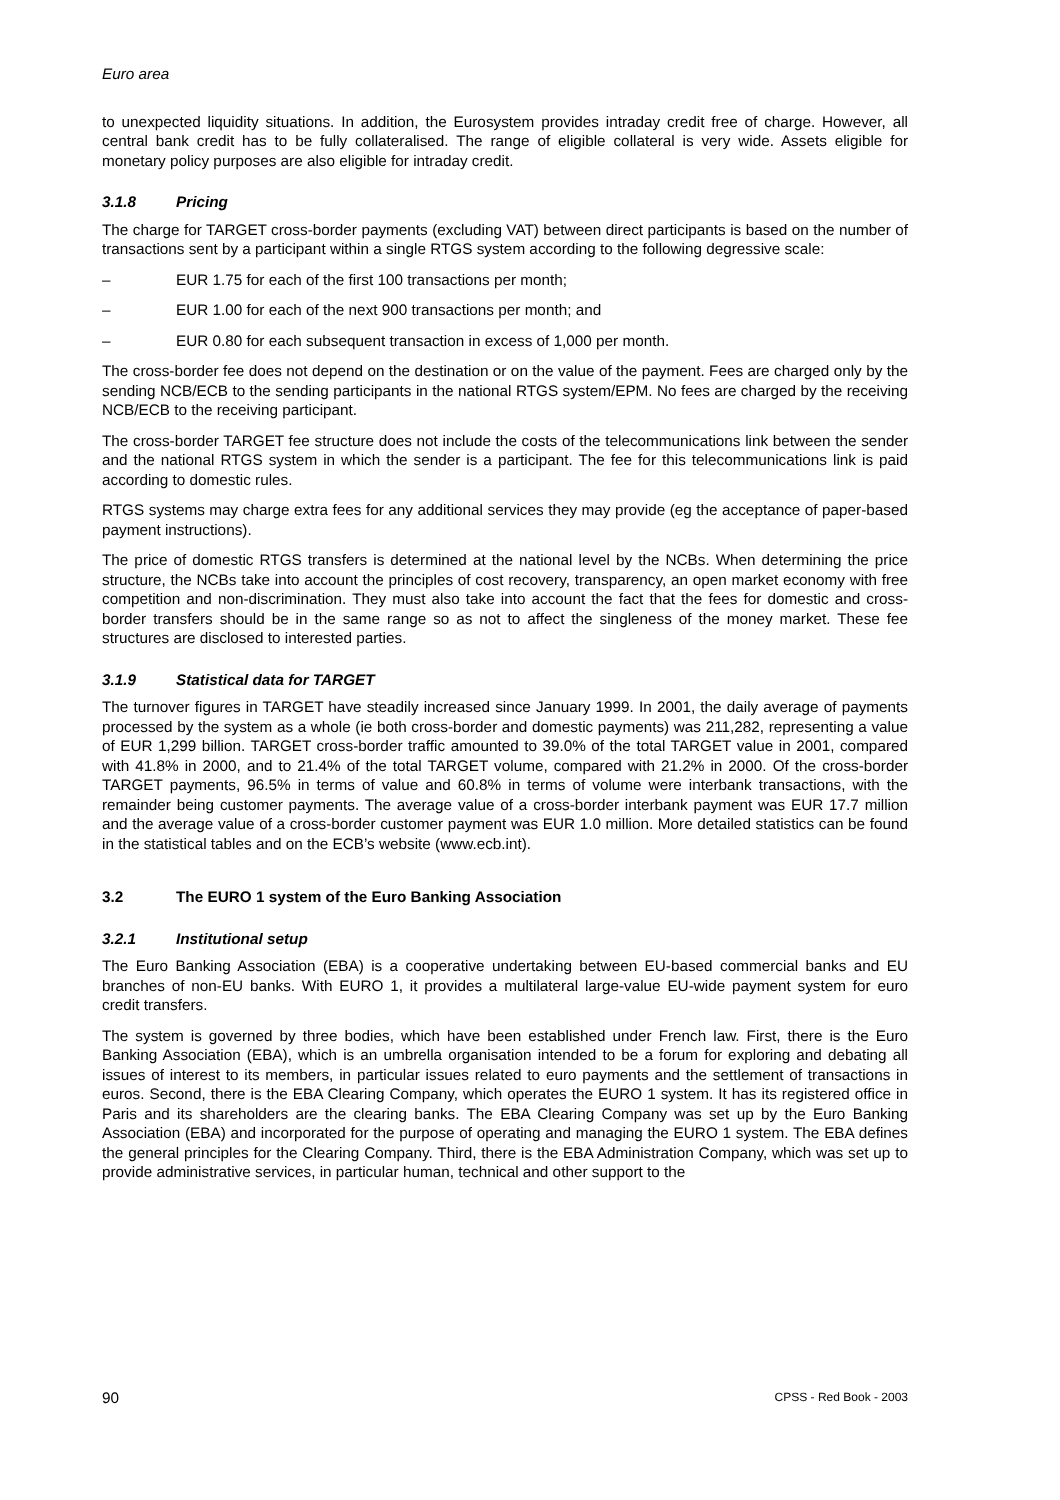Euro area
to unexpected liquidity situations. In addition, the Eurosystem provides intraday credit free of charge. However, all central bank credit has to be fully collateralised. The range of eligible collateral is very wide. Assets eligible for monetary policy purposes are also eligible for intraday credit.
3.1.8 Pricing
The charge for TARGET cross-border payments (excluding VAT) between direct participants is based on the number of transactions sent by a participant within a single RTGS system according to the following degressive scale:
– EUR 1.75 for each of the first 100 transactions per month;
– EUR 1.00 for each of the next 900 transactions per month; and
– EUR 0.80 for each subsequent transaction in excess of 1,000 per month.
The cross-border fee does not depend on the destination or on the value of the payment. Fees are charged only by the sending NCB/ECB to the sending participants in the national RTGS system/EPM. No fees are charged by the receiving NCB/ECB to the receiving participant.
The cross-border TARGET fee structure does not include the costs of the telecommunications link between the sender and the national RTGS system in which the sender is a participant. The fee for this telecommunications link is paid according to domestic rules.
RTGS systems may charge extra fees for any additional services they may provide (eg the acceptance of paper-based payment instructions).
The price of domestic RTGS transfers is determined at the national level by the NCBs. When determining the price structure, the NCBs take into account the principles of cost recovery, transparency, an open market economy with free competition and non-discrimination. They must also take into account the fact that the fees for domestic and cross-border transfers should be in the same range so as not to affect the singleness of the money market. These fee structures are disclosed to interested parties.
3.1.9 Statistical data for TARGET
The turnover figures in TARGET have steadily increased since January 1999. In 2001, the daily average of payments processed by the system as a whole (ie both cross-border and domestic payments) was 211,282, representing a value of EUR 1,299 billion. TARGET cross-border traffic amounted to 39.0% of the total TARGET value in 2001, compared with 41.8% in 2000, and to 21.4% of the total TARGET volume, compared with 21.2% in 2000. Of the cross-border TARGET payments, 96.5% in terms of value and 60.8% in terms of volume were interbank transactions, with the remainder being customer payments. The average value of a cross-border interbank payment was EUR 17.7 million and the average value of a cross-border customer payment was EUR 1.0 million. More detailed statistics can be found in the statistical tables and on the ECB’s website (www.ecb.int).
3.2 The EURO 1 system of the Euro Banking Association
3.2.1 Institutional setup
The Euro Banking Association (EBA) is a cooperative undertaking between EU-based commercial banks and EU branches of non-EU banks. With EURO 1, it provides a multilateral large-value EU-wide payment system for euro credit transfers.
The system is governed by three bodies, which have been established under French law. First, there is the Euro Banking Association (EBA), which is an umbrella organisation intended to be a forum for exploring and debating all issues of interest to its members, in particular issues related to euro payments and the settlement of transactions in euros. Second, there is the EBA Clearing Company, which operates the EURO 1 system. It has its registered office in Paris and its shareholders are the clearing banks. The EBA Clearing Company was set up by the Euro Banking Association (EBA) and incorporated for the purpose of operating and managing the EURO 1 system. The EBA defines the general principles for the Clearing Company. Third, there is the EBA Administration Company, which was set up to provide administrative services, in particular human, technical and other support to the
90 CPSS - Red Book - 2003